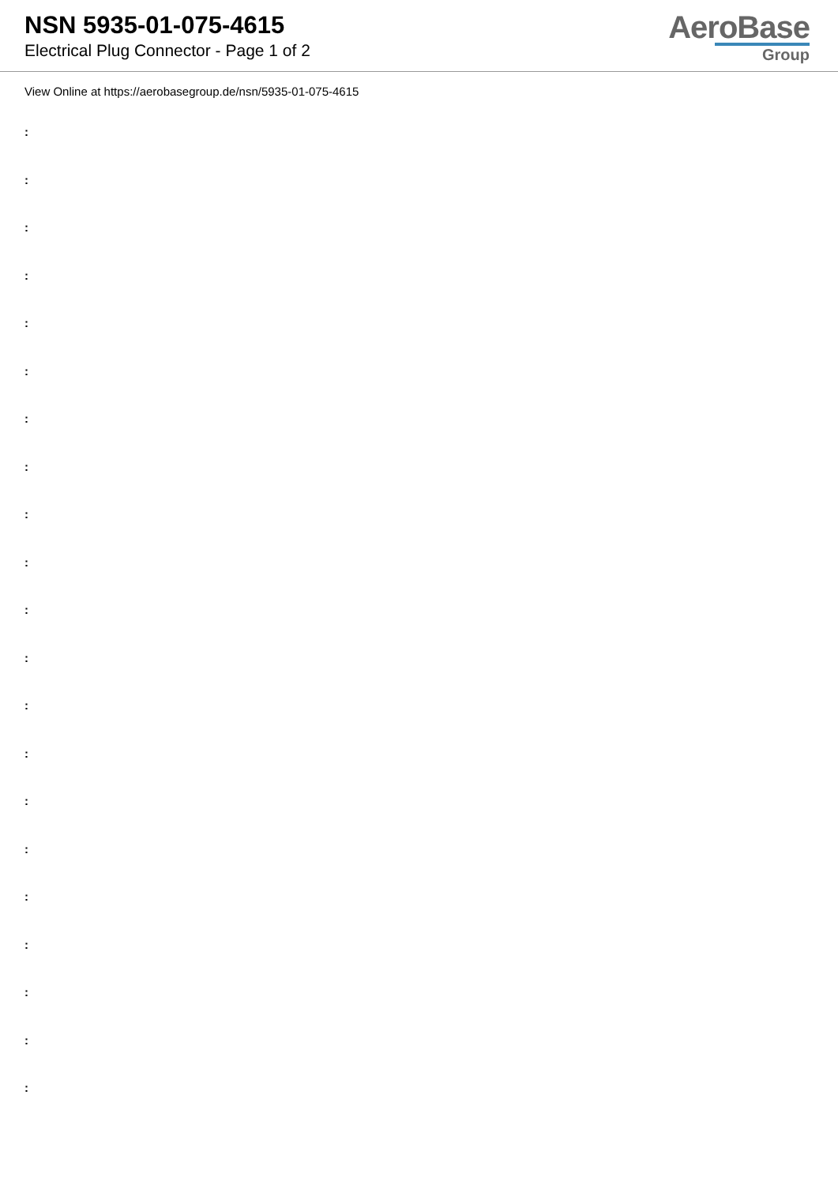NSN 5935-01-075-4615
Electrical Plug Connector - Page 1 of 2
AeroBase
Group
View Online at https://aerobasegroup.de/nsn/5935-01-075-4615
:
:
:
:
:
:
:
:
:
:
:
:
:
:
:
:
:
:
:
:
: